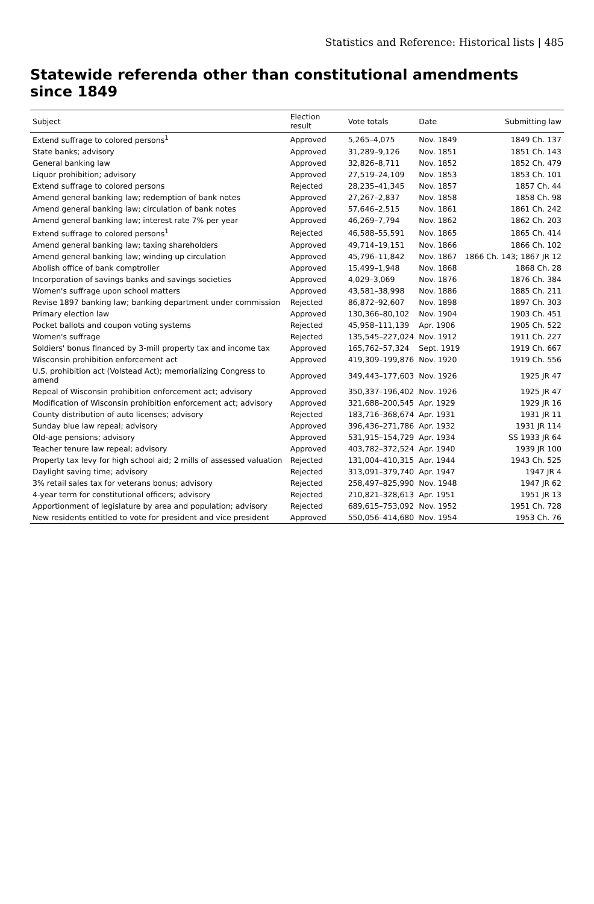Statistics and Reference: Historical lists | 485
Statewide referenda other than constitutional amendments since 1849
| Subject | Election result | Vote totals | Date | Submitting law |
| --- | --- | --- | --- | --- |
| Extend suffrage to colored persons<sup>1</sup> | Approved | 5,265–4,075 | Nov. 1849 | 1849 Ch. 137 |
| State banks; advisory | Approved | 31,289–9,126 | Nov. 1851 | 1851 Ch. 143 |
| General banking law | Approved | 32,826–8,711 | Nov. 1852 | 1852 Ch. 479 |
| Liquor prohibition; advisory | Approved | 27,519–24,109 | Nov. 1853 | 1853 Ch. 101 |
| Extend suffrage to colored persons | Rejected | 28,235–41,345 | Nov. 1857 | 1857 Ch. 44 |
| Amend general banking law; redemption of bank notes | Approved | 27,267–2,837 | Nov. 1858 | 1858 Ch. 98 |
| Amend general banking law; circulation of bank notes | Approved | 57,646–2,515 | Nov. 1861 | 1861 Ch. 242 |
| Amend general banking law; interest rate 7% per year | Approved | 46,269–7,794 | Nov. 1862 | 1862 Ch. 203 |
| Extend suffrage to colored persons<sup>1</sup> | Rejected | 46,588–55,591 | Nov. 1865 | 1865 Ch. 414 |
| Amend general banking law; taxing shareholders | Approved | 49,714–19,151 | Nov. 1866 | 1866 Ch. 102 |
| Amend general banking law; winding up circulation | Approved | 45,796–11,842 | Nov. 1867 | 1866 Ch. 143; 1867 JR 12 |
| Abolish office of bank comptroller | Approved | 15,499–1,948 | Nov. 1868 | 1868 Ch. 28 |
| Incorporation of savings banks and savings societies | Approved | 4,029–3,069 | Nov. 1876 | 1876 Ch. 384 |
| Women's suffrage upon school matters | Approved | 43,581–38,998 | Nov. 1886 | 1885 Ch. 211 |
| Revise 1897 banking law; banking department under commission | Rejected | 86,872–92,607 | Nov. 1898 | 1897 Ch. 303 |
| Primary election law | Approved | 130,366–80,102 | Nov. 1904 | 1903 Ch. 451 |
| Pocket ballots and coupon voting systems | Rejected | 45,958–111,139 | Apr. 1906 | 1905 Ch. 522 |
| Women's suffrage | Rejected | 135,545–227,024 | Nov. 1912 | 1911 Ch. 227 |
| Soldiers' bonus financed by 3-mill property tax and income tax | Approved | 165,762–57,324 | Sept. 1919 | 1919 Ch. 667 |
| Wisconsin prohibition enforcement act | Approved | 419,309–199,876 | Nov. 1920 | 1919 Ch. 556 |
| U.S. prohibition act (Volstead Act); memorializing Congress to amend | Approved | 349,443–177,603 | Nov. 1926 | 1925 JR 47 |
| Repeal of Wisconsin prohibition enforcement act; advisory | Approved | 350,337–196,402 | Nov. 1926 | 1925 JR 47 |
| Modification of Wisconsin prohibition enforcement act; advisory | Approved | 321,688–200,545 | Apr. 1929 | 1929 JR 16 |
| County distribution of auto licenses; advisory | Rejected | 183,716–368,674 | Apr. 1931 | 1931 JR 11 |
| Sunday blue law repeal; advisory | Approved | 396,436–271,786 | Apr. 1932 | 1931 JR 114 |
| Old-age pensions; advisory | Approved | 531,915–154,729 | Apr. 1934 | SS 1933 JR 64 |
| Teacher tenure law repeal; advisory | Approved | 403,782–372,524 | Apr. 1940 | 1939 JR 100 |
| Property tax levy for high school aid; 2 mills of assessed valuation | Rejected | 131,004–410,315 | Apr. 1944 | 1943 Ch. 525 |
| Daylight saving time; advisory | Rejected | 313,091–379,740 | Apr. 1947 | 1947 JR 4 |
| 3% retail sales tax for veterans bonus; advisory | Rejected | 258,497–825,990 | Nov. 1948 | 1947 JR 62 |
| 4-year term for constitutional officers; advisory | Rejected | 210,821–328,613 | Apr. 1951 | 1951 JR 13 |
| Apportionment of legislature by area and population; advisory | Rejected | 689,615–753,092 | Nov. 1952 | 1951 Ch. 728 |
| New residents entitled to vote for president and vice president | Approved | 550,056–414,680 | Nov. 1954 | 1953 Ch. 76 |